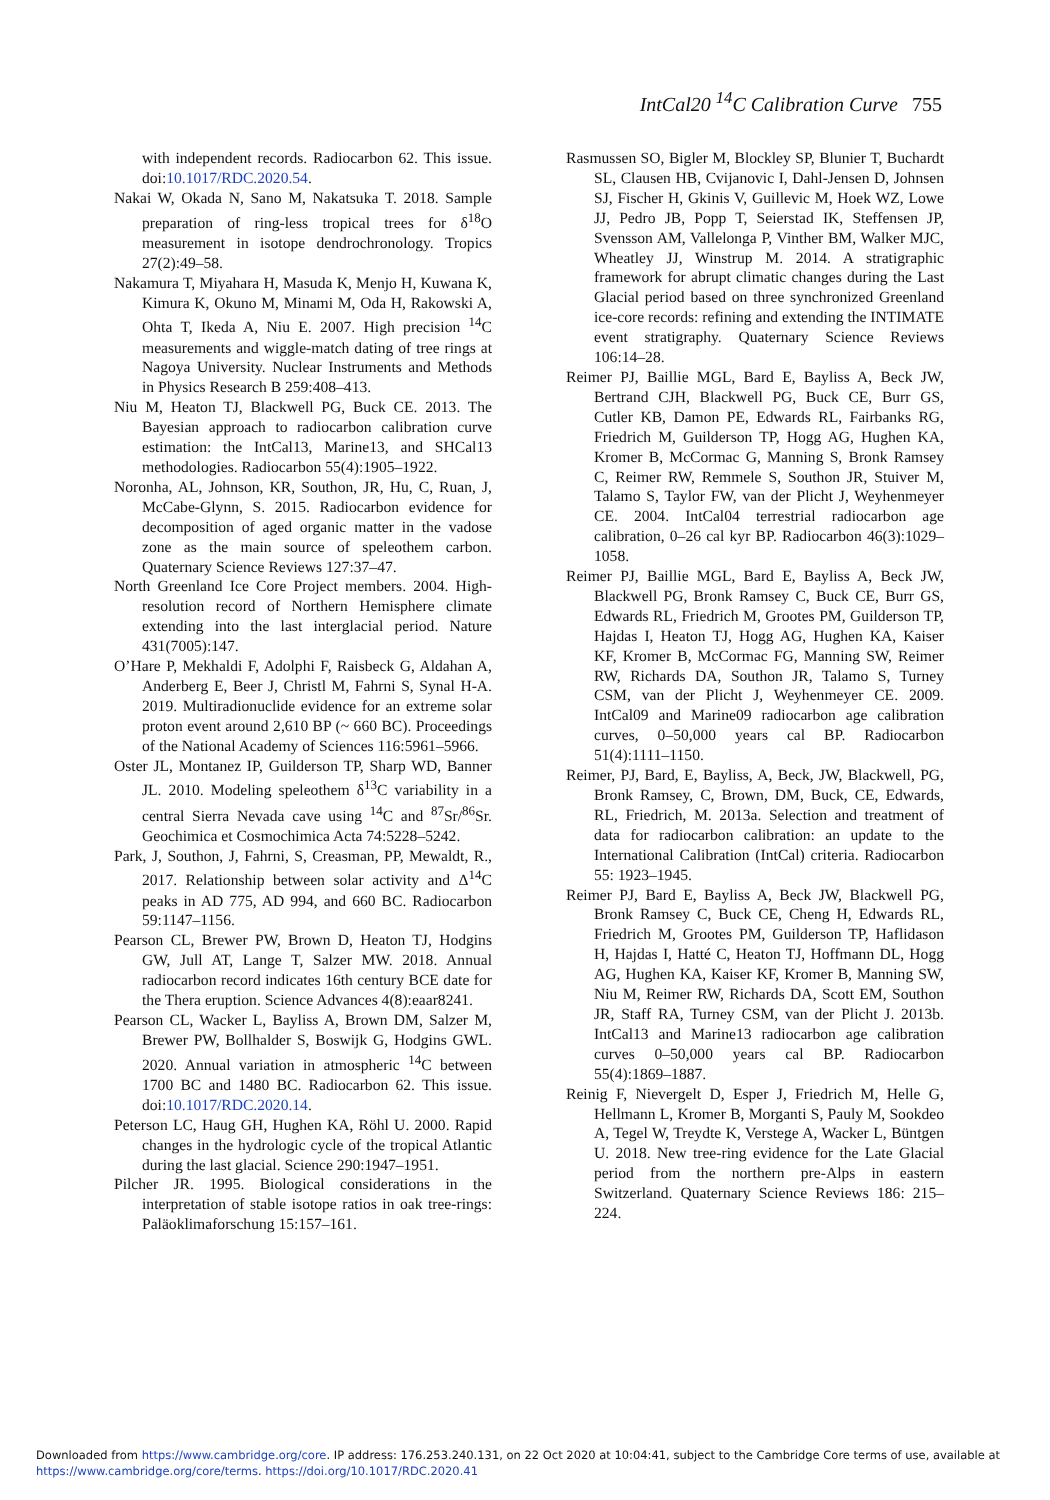IntCal20 <sup>14</sup>C Calibration Curve 755
with independent records. Radiocarbon 62. This issue. doi:10.1017/RDC.2020.54.
Nakai W, Okada N, Sano M, Nakatsuka T. 2018. Sample preparation of ring-less tropical trees for δ<sup>18</sup>O measurement in isotope dendrochronology. Tropics 27(2):49–58.
Nakamura T, Miyahara H, Masuda K, Menjo H, Kuwana K, Kimura K, Okuno M, Minami M, Oda H, Rakowski A, Ohta T, Ikeda A, Niu E. 2007. High precision <sup>14</sup>C measurements and wiggle-match dating of tree rings at Nagoya University. Nuclear Instruments and Methods in Physics Research B 259:408–413.
Niu M, Heaton TJ, Blackwell PG, Buck CE. 2013. The Bayesian approach to radiocarbon calibration curve estimation: the IntCal13, Marine13, and SHCal13 methodologies. Radiocarbon 55(4):1905–1922.
Noronha, AL, Johnson, KR, Southon, JR, Hu, C, Ruan, J, McCabe-Glynn, S. 2015. Radiocarbon evidence for decomposition of aged organic matter in the vadose zone as the main source of speleothem carbon. Quaternary Science Reviews 127:37–47.
North Greenland Ice Core Project members. 2004. High-resolution record of Northern Hemisphere climate extending into the last interglacial period. Nature 431(7005):147.
O’Hare P, Mekhaldi F, Adolphi F, Raisbeck G, Aldahan A, Anderberg E, Beer J, Christl M, Fahrni S, Synal H-A. 2019. Multiradionuclide evidence for an extreme solar proton event around 2,610 BP (~ 660 BC). Proceedings of the National Academy of Sciences 116:5961–5966.
Oster JL, Montanez IP, Guilderson TP, Sharp WD, Banner JL. 2010. Modeling speleothem δ<sup>13</sup>C variability in a central Sierra Nevada cave using <sup>14</sup>C and <sup>87</sup>Sr/<sup>86</sup>Sr. Geochimica et Cosmochimica Acta 74:5228–5242.
Park, J, Southon, J, Fahrni, S, Creasman, PP, Mewaldt, R., 2017. Relationship between solar activity and Δ<sup>14</sup>C peaks in AD 775, AD 994, and 660 BC. Radiocarbon 59:1147–1156.
Pearson CL, Brewer PW, Brown D, Heaton TJ, Hodgins GW, Jull AT, Lange T, Salzer MW. 2018. Annual radiocarbon record indicates 16th century BCE date for the Thera eruption. Science Advances 4(8):eaar8241.
Pearson CL, Wacker L, Bayliss A, Brown DM, Salzer M, Brewer PW, Bollhalder S, Boswijk G, Hodgins GWL. 2020. Annual variation in atmospheric <sup>14</sup>C between 1700 BC and 1480 BC. Radiocarbon 62. This issue. doi:10.1017/RDC.2020.14.
Peterson LC, Haug GH, Hughen KA, Röhl U. 2000. Rapid changes in the hydrologic cycle of the tropical Atlantic during the last glacial. Science 290:1947–1951.
Pilcher JR. 1995. Biological considerations in the interpretation of stable isotope ratios in oak tree-rings: Paläoklimaforschung 15:157–161.
Rasmussen SO, Bigler M, Blockley SP, Blunier T, Buchardt SL, Clausen HB, Cvijanovic I, Dahl-Jensen D, Johnsen SJ, Fischer H, Gkinis V, Guillevic M, Hoek WZ, Lowe JJ, Pedro JB, Popp T, Seierstad IK, Steffensen JP, Svensson AM, Vallelonga P, Vinther BM, Walker MJC, Wheatley JJ, Winstrup M. 2014. A stratigraphic framework for abrupt climatic changes during the Last Glacial period based on three synchronized Greenland ice-core records: refining and extending the INTIMATE event stratigraphy. Quaternary Science Reviews 106:14–28.
Reimer PJ, Baillie MGL, Bard E, Bayliss A, Beck JW, Bertrand CJH, Blackwell PG, Buck CE, Burr GS, Cutler KB, Damon PE, Edwards RL, Fairbanks RG, Friedrich M, Guilderson TP, Hogg AG, Hughen KA, Kromer B, McCormac G, Manning S, Bronk Ramsey C, Reimer RW, Remmele S, Southon JR, Stuiver M, Talamo S, Taylor FW, van der Plicht J, Weyhenmeyer CE. 2004. IntCal04 terrestrial radiocarbon age calibration, 0–26 cal kyr BP. Radiocarbon 46(3):1029–1058.
Reimer PJ, Baillie MGL, Bard E, Bayliss A, Beck JW, Blackwell PG, Bronk Ramsey C, Buck CE, Burr GS, Edwards RL, Friedrich M, Grootes PM, Guilderson TP, Hajdas I, Heaton TJ, Hogg AG, Hughen KA, Kaiser KF, Kromer B, McCormac FG, Manning SW, Reimer RW, Richards DA, Southon JR, Talamo S, Turney CSM, van der Plicht J, Weyhenmeyer CE. 2009. IntCal09 and Marine09 radiocarbon age calibration curves, 0–50,000 years cal BP. Radiocarbon 51(4):1111–1150.
Reimer, PJ, Bard, E, Bayliss, A, Beck, JW, Blackwell, PG, Bronk Ramsey, C, Brown, DM, Buck, CE, Edwards, RL, Friedrich, M. 2013a. Selection and treatment of data for radiocarbon calibration: an update to the International Calibration (IntCal) criteria. Radiocarbon 55: 1923–1945.
Reimer PJ, Bard E, Bayliss A, Beck JW, Blackwell PG, Bronk Ramsey C, Buck CE, Cheng H, Edwards RL, Friedrich M, Grootes PM, Guilderson TP, Haflidason H, Hajdas I, Hatté C, Heaton TJ, Hoffmann DL, Hogg AG, Hughen KA, Kaiser KF, Kromer B, Manning SW, Niu M, Reimer RW, Richards DA, Scott EM, Southon JR, Staff RA, Turney CSM, van der Plicht J. 2013b. IntCal13 and Marine13 radiocarbon age calibration curves 0–50,000 years cal BP. Radiocarbon 55(4):1869–1887.
Reinig F, Nievergelt D, Esper J, Friedrich M, Helle G, Hellmann L, Kromer B, Morganti S, Pauly M, Sookdeo A, Tegel W, Treydte K, Verstege A, Wacker L, Büntgen U. 2018. New tree-ring evidence for the Late Glacial period from the northern pre-Alps in eastern Switzerland. Quaternary Science Reviews 186: 215–224.
Downloaded from https://www.cambridge.org/core. IP address: 176.253.240.131, on 22 Oct 2020 at 10:04:41, subject to the Cambridge Core terms of use, available at
https://www.cambridge.org/core/terms. https://doi.org/10.1017/RDC.2020.41